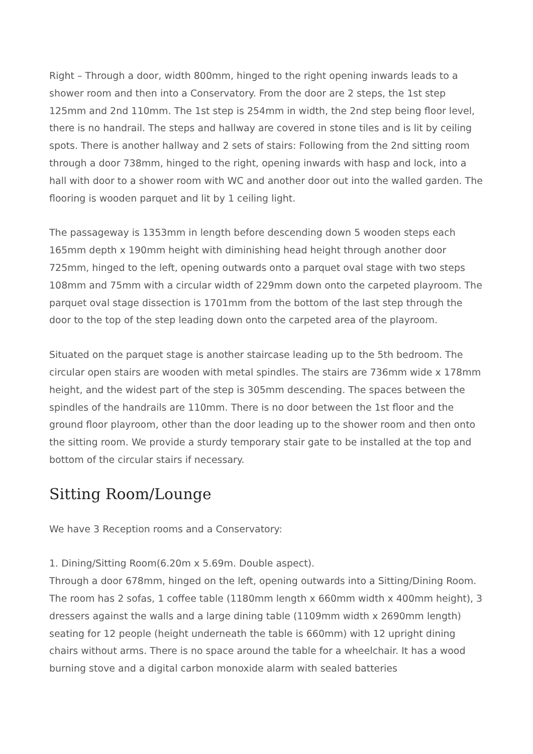Right – Through a door, width 800mm, hinged to the right opening inwards leads to a shower room and then into a Conservatory. From the door are 2 steps, the 1st step 125mm and 2nd 110mm. The 1st step is 254mm in width, the 2nd step being floor level, there is no handrail. The steps and hallway are covered in stone tiles and is lit by ceiling spots. There is another hallway and 2 sets of stairs: Following from the 2nd sitting room through a door 738mm, hinged to the right, opening inwards with hasp and lock, into a hall with door to a shower room with WC and another door out into the walled garden. The flooring is wooden parquet and lit by 1 ceiling light.
The passageway is 1353mm in length before descending down 5 wooden steps each 165mm depth x 190mm height with diminishing head height through another door 725mm, hinged to the left, opening outwards onto a parquet oval stage with two steps 108mm and 75mm with a circular width of 229mm down onto the carpeted playroom. The parquet oval stage dissection is 1701mm from the bottom of the last step through the door to the top of the step leading down onto the carpeted area of the playroom.
Situated on the parquet stage is another staircase leading up to the 5th bedroom. The circular open stairs are wooden with metal spindles. The stairs are 736mm wide x 178mm height, and the widest part of the step is 305mm descending. The spaces between the spindles of the handrails are 110mm. There is no door between the 1st floor and the ground floor playroom, other than the door leading up to the shower room and then onto the sitting room. We provide a sturdy temporary stair gate to be installed at the top and bottom of the circular stairs if necessary.
Sitting Room/Lounge
We have 3 Reception rooms and a Conservatory:
1. Dining/Sitting Room(6.20m x 5.69m. Double aspect).
Through a door 678mm, hinged on the left, opening outwards into a Sitting/Dining Room. The room has 2 sofas, 1 coffee table (1180mm length x 660mm width x 400mm height), 3 dressers against the walls and a large dining table (1109mm width x 2690mm length) seating for 12 people (height underneath the table is 660mm) with 12 upright dining chairs without arms. There is no space around the table for a wheelchair. It has a wood burning stove and a digital carbon monoxide alarm with sealed batteries